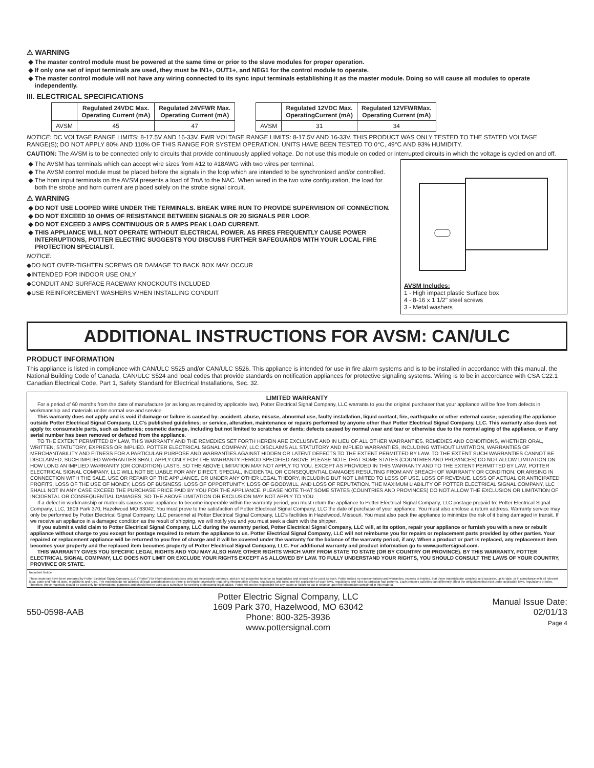⚠ WARNING
The master control module must be powered at the same time or prior to the slave modules for proper operation.
If only one set of input terminals are used, they must be IN1+, OUT1+, and NEG1 for the control module to operate.
The master control module will not have any wiring connected to its sync input terminals establishing it as the master module. Doing so will cause all modules to operate independently.
III. ELECTRICAL SPECIFICATIONS
| | Regulated 24VDC Max. Operating Current (mA) | Regulated 24VFWR Max. Operating Current (mA) |
| --- | --- | --- |
| AVSM | 45 | 47 |
| | Regulated 12VDC Max. OperatingCurrent (mA) | Regulated 12VFWRMax. Operating Current (mA) |
| --- | --- | --- |
| AVSM | 31 | 34 |
NOTICE: DC VOLTAGE RANGE LIMITS: 8-17.5V AND 16-33V. FWR VOLTAGE RANGE LIMITS: 8-17.5V AND 16-33V. THIS PRODUCT WAS ONLY TESTED TO THE STATED VOLTAGE RANGE(S); DO NOT APPLY 80% AND 110% OF THIS RANGE FOR SYSTEM OPERATION. UNITS HAVE BEEN TESTED TO 0°C, 49°C AND 93% HUMIDITY.
CAUTION: The AVSM is to be connected only to circuits that provide continuously applied voltage. Do not use this module on coded or interrupted circuits in which the voltage is cycled on and off.
The AVSM has terminals which can accept wire sizes from #12 to #18AWG with two wires per terminal.
The AVSM control module must be placed before the signals in the loop which are intended to be synchronized and/or controlled.
The horn input terminals on the AVSM presents a load of 7mA to the NAC. When wired in the two wire configuration, the load for both the strobe and horn current are placed solely on the strobe signal circuit.
⚠ WARNING
DO NOT USE LOOPED WIRE UNDER THE TERMINALS. BREAK WIRE RUN TO PROVIDE SUPERVISION OF CONNECTION.
DO NOT EXCEED 10 OHMS OF RESISTANCE BETWEEN SIGNALS OR 20 SIGNALS PER LOOP.
DO NOT EXCEED 3 AMPS CONTINUOUS OR 5 AMPS PEAK LOAD CURRENT.
THIS APPLIANCE WILL NOT OPERATE WITHOUT ELECTRICAL POWER. AS FIRES FREQUENTLY CAUSE POWER INTERRUPTIONS, POTTER ELECTRIC SUGGESTS YOU DISCUSS FURTHER SAFEGUARDS WITH YOUR LOCAL FIRE PROTECTION SPECIALIST.
NOTICE:
◆DO NOT OVER-TIGHTEN SCREWS OR DAMAGE TO BACK BOX MAY OCCUR
◆INTENDED FOR INDOOR USE ONLY
◆CONDUIT AND SURFACE RACEWAY KNOCKOUTS INCLUDED
◆USE REINFORCEMENT WASHERS WHEN INSTALLING CONDUIT
AVSM Includes:
1 - High impact plastic Surface box
4 - 8-16 x 1 1/2" steel screws
3 - Metal washers
ADDITIONAL INSTRUCTIONS FOR AVSM: CAN/ULC
PRODUCT INFORMATION
This appliance is listed in compliance with CAN/ULC S525 and/or CAN/ULC S526. This appliance is intended for use in fire alarm systems and is to be installed in accordance with this manual, the National Building Code of Canada, CAN/ULC S524 and local codes that provide standards on notification appliances for protective signaling systems. Wiring is to be in accordance with CSA C22.1 Canadian Electrical Code, Part 1, Safety Standard for Electrical Installations, Sec. 32.
LIMITED WARRANTY
For a period of 60 months from the date of manufacture (or as long as required by applicable law), Potter Electrical Signal Company, LLC warrants to you the original purchaser that your appliance will be free from defects in workmanship and materials under normal use and service.
This warranty does not apply and is void if damage or failure is caused by: accident, abuse, misuse, abnormal use, faulty installation, liquid contact, fire, earthquake or other external cause; operating the appliance outside Potter Electrical Signal Company, LLC's published guidelines; or service, alteration, maintenance or repairs performed by anyone other than Potter Electrical Signal Company, LLC. This warranty also does not apply to: consumable parts, such as batteries; cosmetic damage, including but not limited to scratches or dents; defects caused by normal wear and tear or otherwise due to the normal aging of the appliance, or if any serial number has been removed or defaced from the appliance.
TO THE EXTENT PERMITTED BY LAW, THIS WARRANTY AND THE REMEDIES SET FORTH HEREIN ARE EXCLUSIVE AND IN LIEU OF ALL OTHER WARRANTIES, REMEDIES AND CONDITIONS, WHETHER ORAL, WRITTEN, STATUTORY, EXPRESS OR IMPLIED. POTTER ELECTRICAL SIGNAL COMPANY, LLC DISCLAIMS ALL STATUTORY AND IMPLIED WARRANTIES, INCLUDING WITHOUT LIMITATION, WARRANTIES OF MERCHANTABILITY AND FITNESS FOR A PARTICULAR PURPOSE AND WARRANTIES AGAINST HIDDEN OR LATENT DEFECTS TO THE EXTENT PERMITTED BY LAW. TO THE EXTENT SUCH WARRANTIES CANNOT BE DISCLAIMED, SUCH IMPLIED WARRANTIES SHALL APPLY ONLY FOR THE WARRANTY PERIOD SPECIFIED ABOVE. PLEASE NOTE THAT SOME STATES (COUNTRIES AND PROVINCES) DO NOT ALLOW LIMITATION ON HOW LONG AN IMPLIED WARRANTY (OR CONDITION) LASTS. SO THE ABOVE LIMITATION MAY NOT APPLY TO YOU. EXCEPT AS PROVIDED IN THIS WARRANTY AND TO THE EXTENT PERMITTED BY LAW, POTTER ELECTRICAL SIGNAL COMPANY, LLC WILL NOT BE LIABLE FOR ANY DIRECT, SPECIAL, INCIDENTAL OR CONSEQUENTIAL DAMAGES RESULTING FROM ANY BREACH OF WARRANTY OR CONDITION, OR ARISING IN CONNECTION WITH THE SALE, USE OR REPAIR OF THE APPLIANCE, OR UNDER ANY OTHER LEGAL THEORY, INCLUDING BUT NOT LIMITED TO LOSS OF USE, LOSS OF REVENUE, LOSS OF ACTUAL OR ANTICIPATED PROFITS, LOSS OF THE USE OF MONEY, LOSS OF BUSINESS, LOSS OF OPPORTUNITY, LOSS OF GOODWILL, AND LOSS OF REPUTATION. THE MAXIMUM LIABILITY OF POTTER ELECTRICAL SIGNAL COMPANY, LLC SHALL NOT IN ANY CASE EXCEED THE PURCHASE PRICE PAID BY YOU FOR THE APPLIANCE. PLEASE NOTE THAT SOME STATES (COUNTRIES AND PROVINCES) DO NOT ALLOW THE EXCLUSION OR LIMITATION OF INCIDENTAL OR CONSEQUENTIAL DAMAGES, SO THE ABOVE LIMITATION OR EXCLUSION MAY NOT APPLY TO YOU.
If a defect in workmanship or materials causes your appliance to become inoperable within the warranty period, you must return the appliance to Potter Electrical Signal Company, LLC postage prepaid to: Potter Electrical Signal Company, LLC, 1609 Park 370, Hazelwood MO 63042. You must prove to the satisfaction of Potter Electrical Signal Company, LLC the date of purchase of your appliance. You must also enclose a return address. Warranty service may only be performed by Potter Electrical Signal Company, LLC personnel at Potter Electrical Signal Company, LLC's facilities in Hazelwood, Missouri. You must also pack the appliance to minimize the risk of it being damaged in transit. If we receive an appliance in a damaged condition as the result of shipping, we will notify you and you must seek a claim with the shipper.
If you submit a valid claim to Potter Electrical Signal Company, LLC during the warranty period, Potter Electrical Signal Company, LLC will, at its option, repair your appliance or furnish you with a new or rebuilt appliance without charge to you except for postage required to return the appliance to us. Potter Electrical Signal Company, LLC will not reimburse you for repairs or replacement parts provided by other parties. Your repaired or replacement appliance will be returned to you free of charge and it will be covered under the warranty for the balance of the warranty period, if any. When a product or part is replaced, any replacement item becomes your property and the replaced item becomes property of Potter Electrical Signal Company, LLC. For additional warranty and product information go to www.pottersignal.com.
THIS WARRANTY GIVES YOU SPECIFIC LEGAL RIGHTS AND YOU MAY ALSO HAVE OTHER RIGHTS WHICH VARY FROM STATE TO STATE (OR BY COUNTRY OR PROVINCE). BY THIS WARRANTY, POTTER ELECTRICAL SIGNAL COMPANY, LLC DOES NOT LIMIT OR EXCLUDE YOUR RIGHTS EXCEPT AS ALLOWED BY LAW. TO FULLY UNDERSTAND YOUR RIGHTS, YOU SHOULD CONSULT THE LAWS OF YOUR COUNTRY, PROVINCE OR STATE.
Important Notice:
These materials have been prepared by Potter Electrical Signal Company, LLC ("Potter") for informational purposes only, are necessarily summary, and are not purported to serve as legal advice and should not be used as such. Potter makes no representations and warranties, express or implied, that these materials are complete and accurate, up-to-date, or in compliance with all relevant local, state and federal laws, regulations and rules. The materials do not address all legal considerations as there is inevitable uncertainty regarding interpretation of laws, regulations and rules and the application of such laws, regulations and rules to particular fact patterns. Each person's activities can differently affect the obligations that exist under applicable laws, regulations or rules. Therefore, these materials should be used only for informational purposes and should not be used as a substitute for seeking professional legal advice. Potter will not be responsible for any action or failure to act in reliance upon the information contained in this material.
550-0598-AAB
Potter Electric Signal Company, LLC
1609 Park 370, Hazelwood, MO 63042
Phone: 800-325-3936
www.pottersignal.com
Manual Issue Date:
02/01/13
Page 4